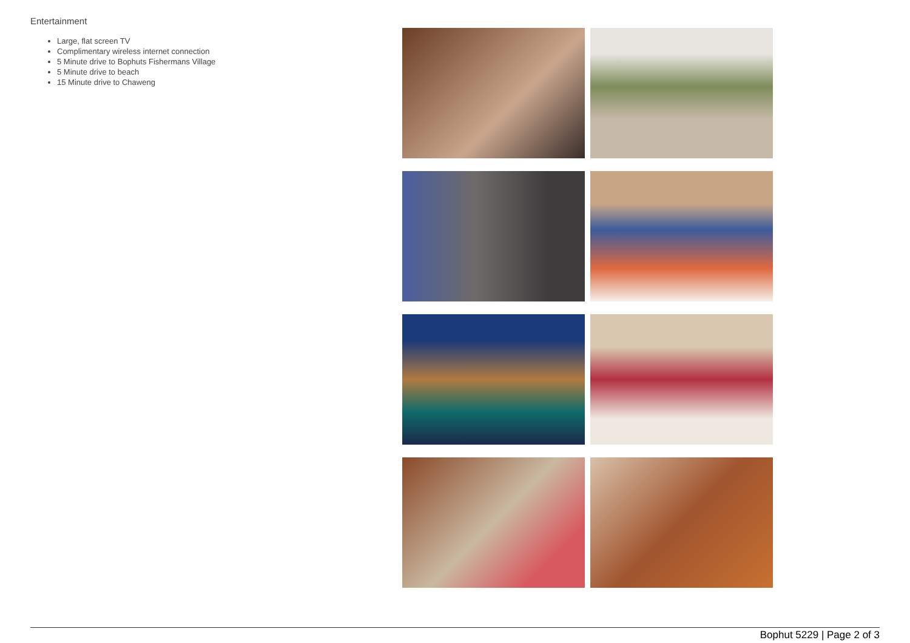Entertainment
Large, flat screen TV
Complimentary wireless internet connection
5 Minute drive to Bophuts Fishermans Village
5 Minute drive to beach
15 Minute drive to Chaweng
Bophut 5229 | Page 2 of 3